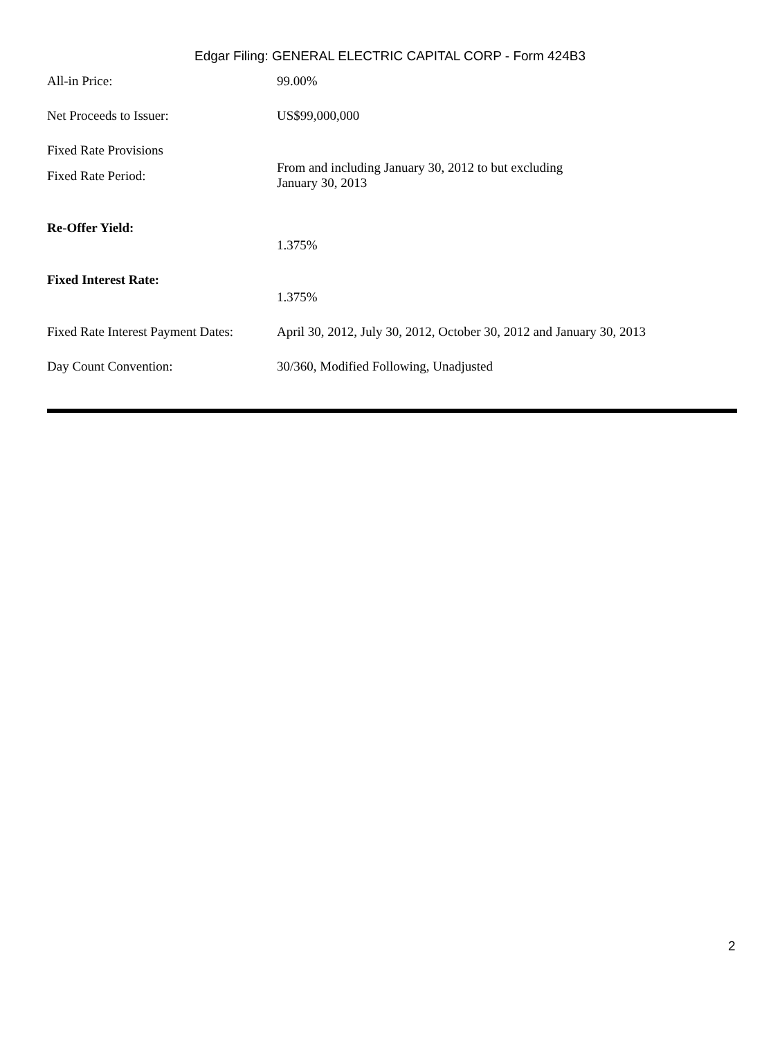Edgar Filing: GENERAL ELECTRIC CAPITAL CORP - Form 424B3
| All-in Price: | 99.00% |
| Net Proceeds to Issuer: | US$99,000,000 |
| Fixed Rate Provisions | |
| Fixed Rate Period: | From and including January 30, 2012 to but excluding January 30, 2013 |
| Re-Offer Yield: | 1.375% |
| Fixed Interest Rate: | 1.375% |
| Fixed Rate Interest Payment Dates: | April 30, 2012, July 30, 2012, October 30, 2012 and January 30, 2013 |
| Day Count Convention: | 30/360, Modified Following, Unadjusted |
2